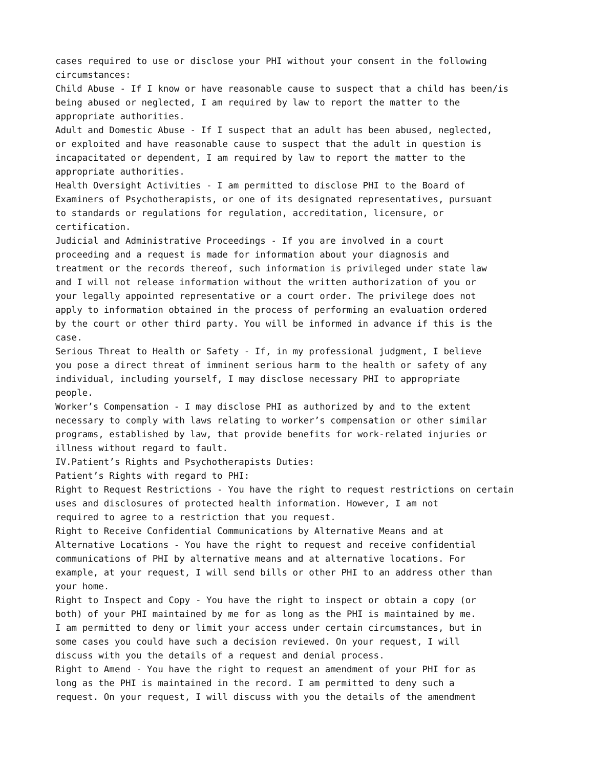cases required to use or disclose your PHI without your consent in the following
circumstances:
Child Abuse - If I know or have reasonable cause to suspect that a child has been/is
being abused or neglected, I am required by law to report the matter to the
appropriate authorities.
Adult and Domestic Abuse - If I suspect that an adult has been abused, neglected,
or exploited and have reasonable cause to suspect that the adult in question is
incapacitated or dependent, I am required by law to report the matter to the
appropriate authorities.
Health Oversight Activities - I am permitted to disclose PHI to the Board of
Examiners of Psychotherapists, or one of its designated representatives, pursuant
to standards or regulations for regulation, accreditation, licensure, or
certification.
Judicial and Administrative Proceedings - If you are involved in a court
proceeding and a request is made for information about your diagnosis and
treatment or the records thereof, such information is privileged under state law
and I will not release information without the written authorization of you or
your legally appointed representative or a court order. The privilege does not
apply to information obtained in the process of performing an evaluation ordered
by the court or other third party. You will be informed in advance if this is the
case.
Serious Threat to Health or Safety - If, in my professional judgment, I believe
you pose a direct threat of imminent serious harm to the health or safety of any
individual, including yourself, I may disclose necessary PHI to appropriate
people.
Worker’s Compensation - I may disclose PHI as authorized by and to the extent
necessary to comply with laws relating to worker’s compensation or other similar
programs, established by law, that provide benefits for work-related injuries or
illness without regard to fault.
IV.Patient’s Rights and Psychotherapists Duties:
Patient’s Rights with regard to PHI:
Right to Request Restrictions - You have the right to request restrictions on certain
uses and disclosures of protected health information. However, I am not
required to agree to a restriction that you request.
Right to Receive Confidential Communications by Alternative Means and at
Alternative Locations - You have the right to request and receive confidential
communications of PHI by alternative means and at alternative locations. For
example, at your request, I will send bills or other PHI to an address other than
your home.
Right to Inspect and Copy - You have the right to inspect or obtain a copy (or
both) of your PHI maintained by me for as long as the PHI is maintained by me.
I am permitted to deny or limit your access under certain circumstances, but in
some cases you could have such a decision reviewed. On your request, I will
discuss with you the details of a request and denial process.
Right to Amend - You have the right to request an amendment of your PHI for as
long as the PHI is maintained in the record. I am permitted to deny such a
request. On your request, I will discuss with you the details of the amendment